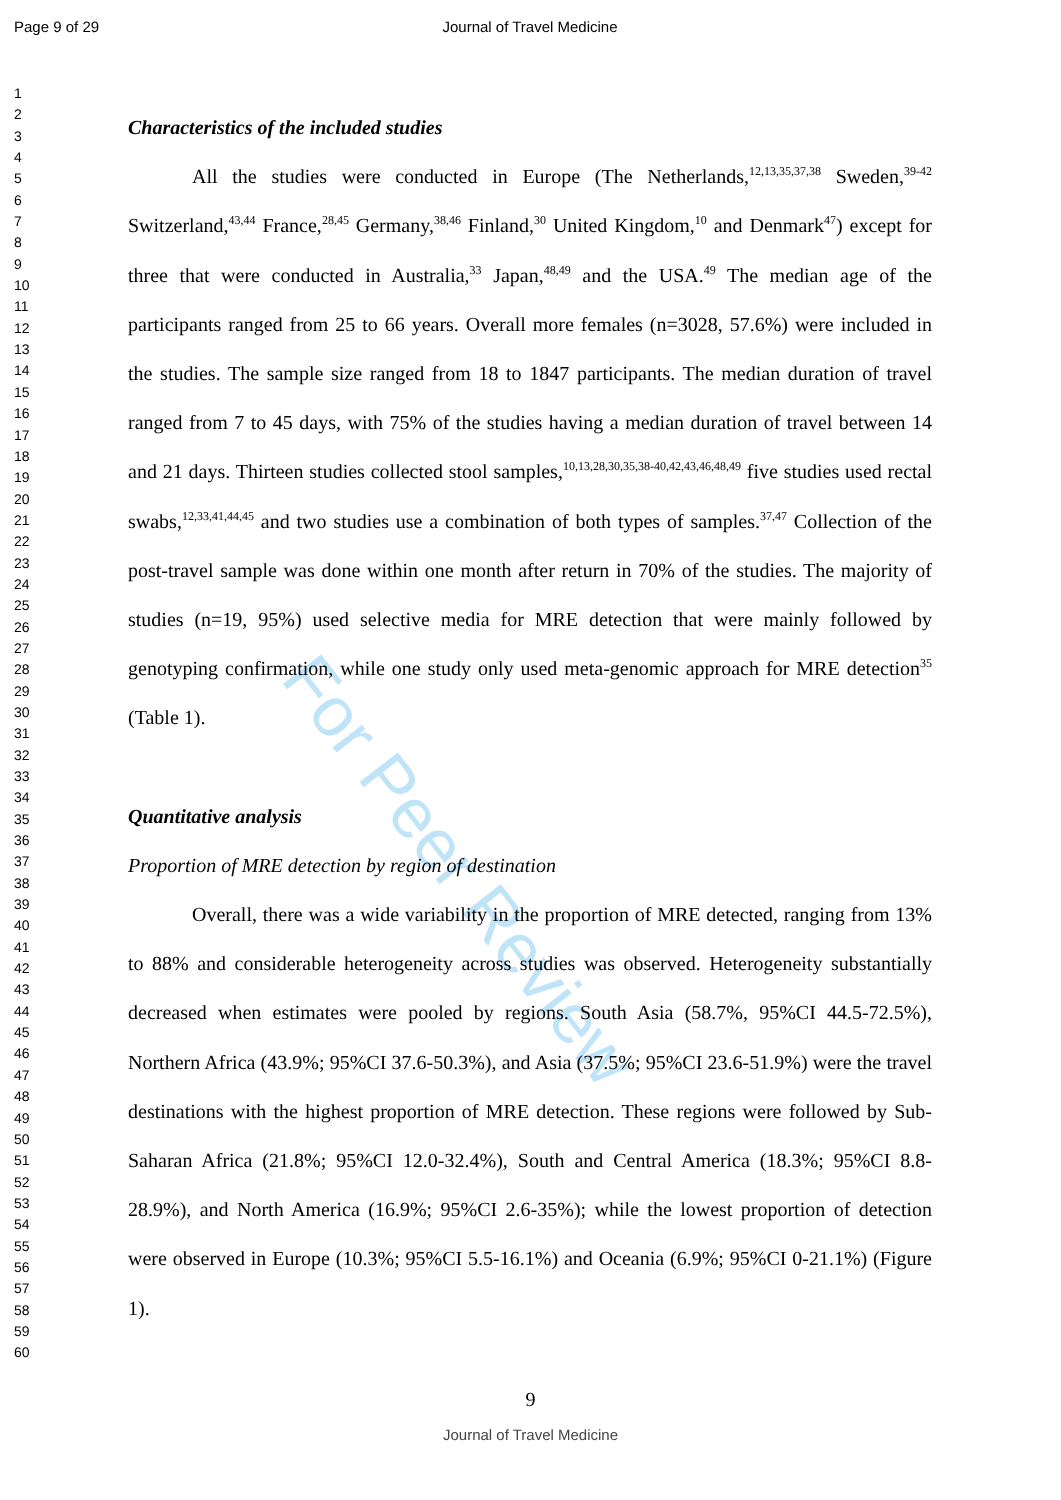Page 9 of 29 Journal of Travel Medicine
For Peer Review
1
2
3
4
5
6
7
8
9
10
11
12
13
14
15
16
17
18
19
20
21
22
23
24
25
26
27
28
29
30
31
32
33
34
35
36
37
38
39
40
41
42
43
44
45
46
47
48
49
50
51
52
53
54
55
56
57
58
59
60
Characteristics of the included studies
All the studies were conducted in Europe (The Netherlands,<sup>12,13,35,37,38</sup> Sweden,<sup>39-42</sup> Switzerland,<sup>43,44</sup> France,<sup>28,45</sup> Germany,<sup>38,46</sup> Finland,<sup>30</sup> United Kingdom,<sup>10</sup> and Denmark<sup>47</sup>) except for three that were conducted in Australia,<sup>33</sup> Japan,<sup>48,49</sup> and the USA.<sup>49</sup> The median age of the participants ranged from 25 to 66 years. Overall more females (n=3028, 57.6%) were included in the studies. The sample size ranged from 18 to 1847 participants. The median duration of travel ranged from 7 to 45 days, with 75% of the studies having a median duration of travel between 14 and 21 days. Thirteen studies collected stool samples,<sup>10,13,28,30,35,38-40,42,43,46,48,49</sup> five studies used rectal swabs,<sup>12,33,41,44,45</sup> and two studies use a combination of both types of samples.<sup>37,47</sup> Collection of the post-travel sample was done within one month after return in 70% of the studies. The majority of studies (n=19, 95%) used selective media for MRE detection that were mainly followed by genotyping confirmation, while one study only used meta-genomic approach for MRE detection<sup>35</sup> (Table 1).
Quantitative analysis
Proportion of MRE detection by region of destination
Overall, there was a wide variability in the proportion of MRE detected, ranging from 13% to 88% and considerable heterogeneity across studies was observed. Heterogeneity substantially decreased when estimates were pooled by regions. South Asia (58.7%, 95%CI 44.5-72.5%), Northern Africa (43.9%; 95%CI 37.6-50.3%), and Asia (37.5%; 95%CI 23.6-51.9%) were the travel destinations with the highest proportion of MRE detection. These regions were followed by Sub-Saharan Africa (21.8%; 95%CI 12.0-32.4%), South and Central America (18.3%; 95%CI 8.8-28.9%), and North America (16.9%; 95%CI 2.6-35%); while the lowest proportion of detection were observed in Europe (10.3%; 95%CI 5.5-16.1%) and Oceania (6.9%; 95%CI 0-21.1%) (Figure 1).
9
Journal of Travel Medicine